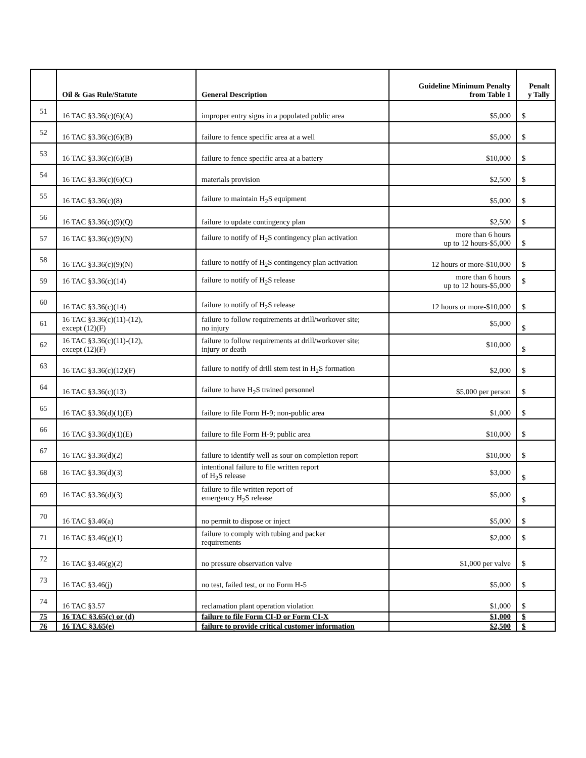| | Oil & Gas Rule/Statute | General Description | Guideline Minimum Penalty from Table 1 | Penalt y Tally |
| --- | --- | --- | --- | --- |
| 51 | 16 TAC §3.36(c)(6)(A) | improper entry signs in a populated public area | $5,000 | $ |
| 52 | 16 TAC §3.36(c)(6)(B) | failure to fence specific area at a well | $5,000 | $ |
| 53 | 16 TAC §3.36(c)(6)(B) | failure to fence specific area at a battery | $10,000 | $ |
| 54 | 16 TAC §3.36(c)(6)(C) | materials provision | $2,500 | $ |
| 55 | 16 TAC §3.36(c)(8) | failure to maintain H<sub>2</sub>S equipment | $5,000 | $ |
| 56 | 16 TAC §3.36(c)(9)(Q) | failure to update contingency plan | $2,500 | $ |
| 57 | 16 TAC §3.36(c)(9)(N) | failure to notify of H<sub>2</sub>S contingency plan activation | more than 6 hours up to 12 hours-$5,000 | $ |
| 58 | 16 TAC §3.36(c)(9)(N) | failure to notify of H<sub>2</sub>S contingency plan activation | 12 hours or more-$10,000 | $ |
| 59 | 16 TAC §3.36(c)(14) | failure to notify of H<sub>2</sub>S release | more than 6 hours up to 12 hours-$5,000 | $ |
| 60 | 16 TAC §3.36(c)(14) | failure to notify of H<sub>2</sub>S release | 12 hours or more-$10,000 | $ |
| 61 | 16 TAC §3.36(c)(11)-(12), except (12)(F) | failure to follow requirements at drill/workover site; no injury | $5,000 | $ |
| 62 | 16 TAC §3.36(c)(11)-(12), except (12)(F) | failure to follow requirements at drill/workover site; injury or death | $10,000 | $ |
| 63 | 16 TAC §3.36(c)(12)(F) | failure to notify of drill stem test in H<sub>2</sub>S formation | $2,000 | $ |
| 64 | 16 TAC §3.36(c)(13) | failure to have H<sub>2</sub>S trained personnel | $5,000 per person | $ |
| 65 | 16 TAC §3.36(d)(1)(E) | failure to file Form H-9; non-public area | $1,000 | $ |
| 66 | 16 TAC §3.36(d)(1)(E) | failure to file Form H-9; public area | $10,000 | $ |
| 67 | 16 TAC §3.36(d)(2) | failure to identify well as sour on completion report | $10,000 | $ |
| 68 | 16 TAC §3.36(d)(3) | intentional failure to file written report of H<sub>2</sub>S release | $3,000 | $ |
| 69 | 16 TAC §3.36(d)(3) | failure to file written report of emergency H<sub>2</sub>S release | $5,000 | $ |
| 70 | 16 TAC §3.46(a) | no permit to dispose or inject | $5,000 | $ |
| 71 | 16 TAC §3.46(g)(1) | failure to comply with tubing and packer requirements | $2,000 | $ |
| 72 | 16 TAC §3.46(g)(2) | no pressure observation valve | $1,000 per valve | $ |
| 73 | 16 TAC §3.46(j) | no test, failed test, or no Form H-5 | $5,000 | $ |
| 74 | 16 TAC §3.57 | reclamation plant operation violation | $1,000 | $ |
| 75 | 16 TAC §3.65(c) or (d) | failure to file Form CI-D or Form CI-X | $1,000 | $ |
| 76 | 16 TAC §3.65(e) | failure to provide critical customer information | $2,500 | $ |